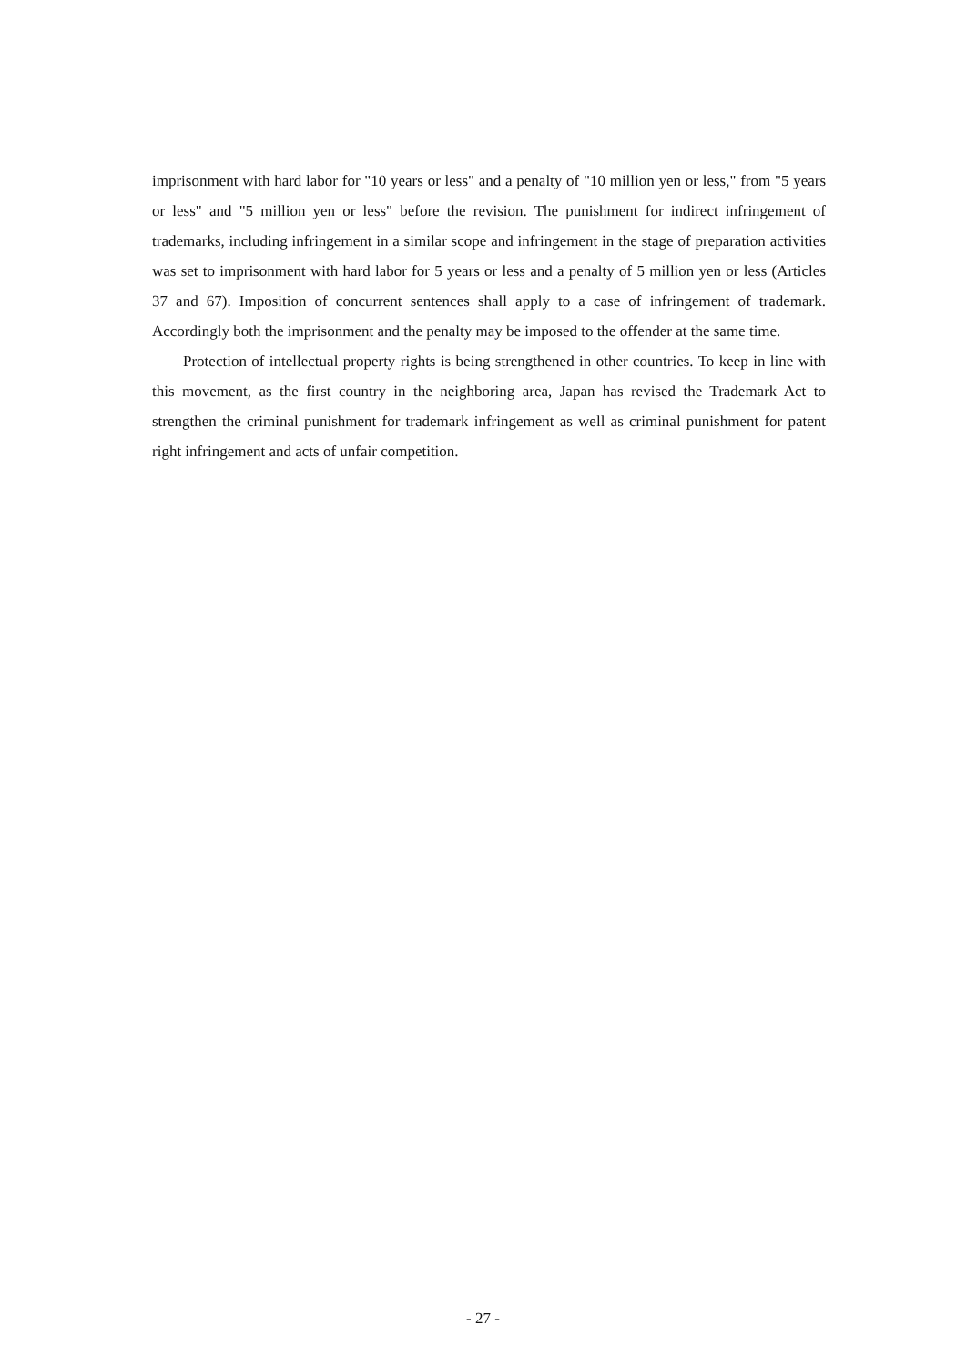imprisonment with hard labor for "10 years or less" and a penalty of "10 million yen or less," from "5 years or less" and "5 million yen or less" before the revision. The punishment for indirect infringement of trademarks, including infringement in a similar scope and infringement in the stage of preparation activities was set to imprisonment with hard labor for 5 years or less and a penalty of 5 million yen or less (Articles 37 and 67). Imposition of concurrent sentences shall apply to a case of infringement of trademark. Accordingly both the imprisonment and the penalty may be imposed to the offender at the same time.
Protection of intellectual property rights is being strengthened in other countries. To keep in line with this movement, as the first country in the neighboring area, Japan has revised the Trademark Act to strengthen the criminal punishment for trademark infringement as well as criminal punishment for patent right infringement and acts of unfair competition.
- 27 -